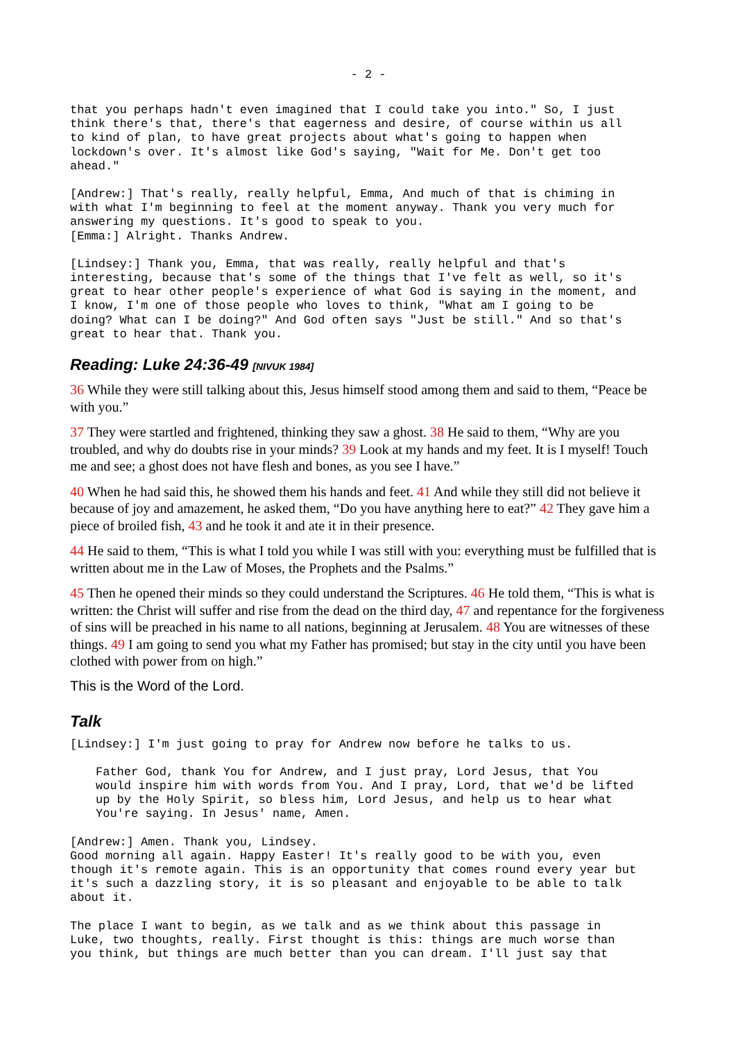- 2 -
that you perhaps hadn't even imagined that I could take you into." So, I just think there's that, there's that eagerness and desire, of course within us all to kind of plan, to have great projects about what's going to happen when lockdown's over. It's almost like God's saying, "Wait for Me. Don't get too ahead."
[Andrew:] That's really, really helpful, Emma, And much of that is chiming in with what I'm beginning to feel at the moment anyway. Thank you very much for answering my questions. It's good to speak to you. [Emma:] Alright. Thanks Andrew.
[Lindsey:] Thank you, Emma, that was really, really helpful and that's interesting, because that's some of the things that I've felt as well, so it's great to hear other people's experience of what God is saying in the moment, and I know, I'm one of those people who loves to think, "What am I going to be doing? What can I be doing?" And God often says "Just be still." And so that's great to hear that. Thank you.
Reading: Luke 24:36-49 [NIVUK 1984]
36 While they were still talking about this, Jesus himself stood among them and said to them, “Peace be with you.”
37 They were startled and frightened, thinking they saw a ghost. 38 He said to them, “Why are you troubled, and why do doubts rise in your minds? 39 Look at my hands and my feet. It is I myself! Touch me and see; a ghost does not have flesh and bones, as you see I have.”
40 When he had said this, he showed them his hands and feet. 41 And while they still did not believe it because of joy and amazement, he asked them, “Do you have anything here to eat?” 42 They gave him a piece of broiled fish, 43 and he took it and ate it in their presence.
44 He said to them, “This is what I told you while I was still with you: everything must be fulfilled that is written about me in the Law of Moses, the Prophets and the Psalms.”
45 Then he opened their minds so they could understand the Scriptures. 46 He told them, “This is what is written: the Christ will suffer and rise from the dead on the third day, 47 and repentance for the forgiveness of sins will be preached in his name to all nations, beginning at Jerusalem. 48 You are witnesses of these things. 49 I am going to send you what my Father has promised; but stay in the city until you have been clothed with power from on high.”
This is the Word of the Lord.
Talk
[Lindsey:] I'm just going to pray for Andrew now before he talks to us.
Father God, thank You for Andrew, and I just pray, Lord Jesus, that You would inspire him with words from You. And I pray, Lord, that we'd be lifted up by the Holy Spirit, so bless him, Lord Jesus, and help us to hear what You're saying. In Jesus' name, Amen.
[Andrew:] Amen. Thank you, Lindsey. Good morning all again. Happy Easter! It's really good to be with you, even though it's remote again. This is an opportunity that comes round every year but it's such a dazzling story, it is so pleasant and enjoyable to be able to talk about it.
The place I want to begin, as we talk and as we think about this passage in Luke, two thoughts, really. First thought is this: things are much worse than you think, but things are much better than you can dream. I'll just say that